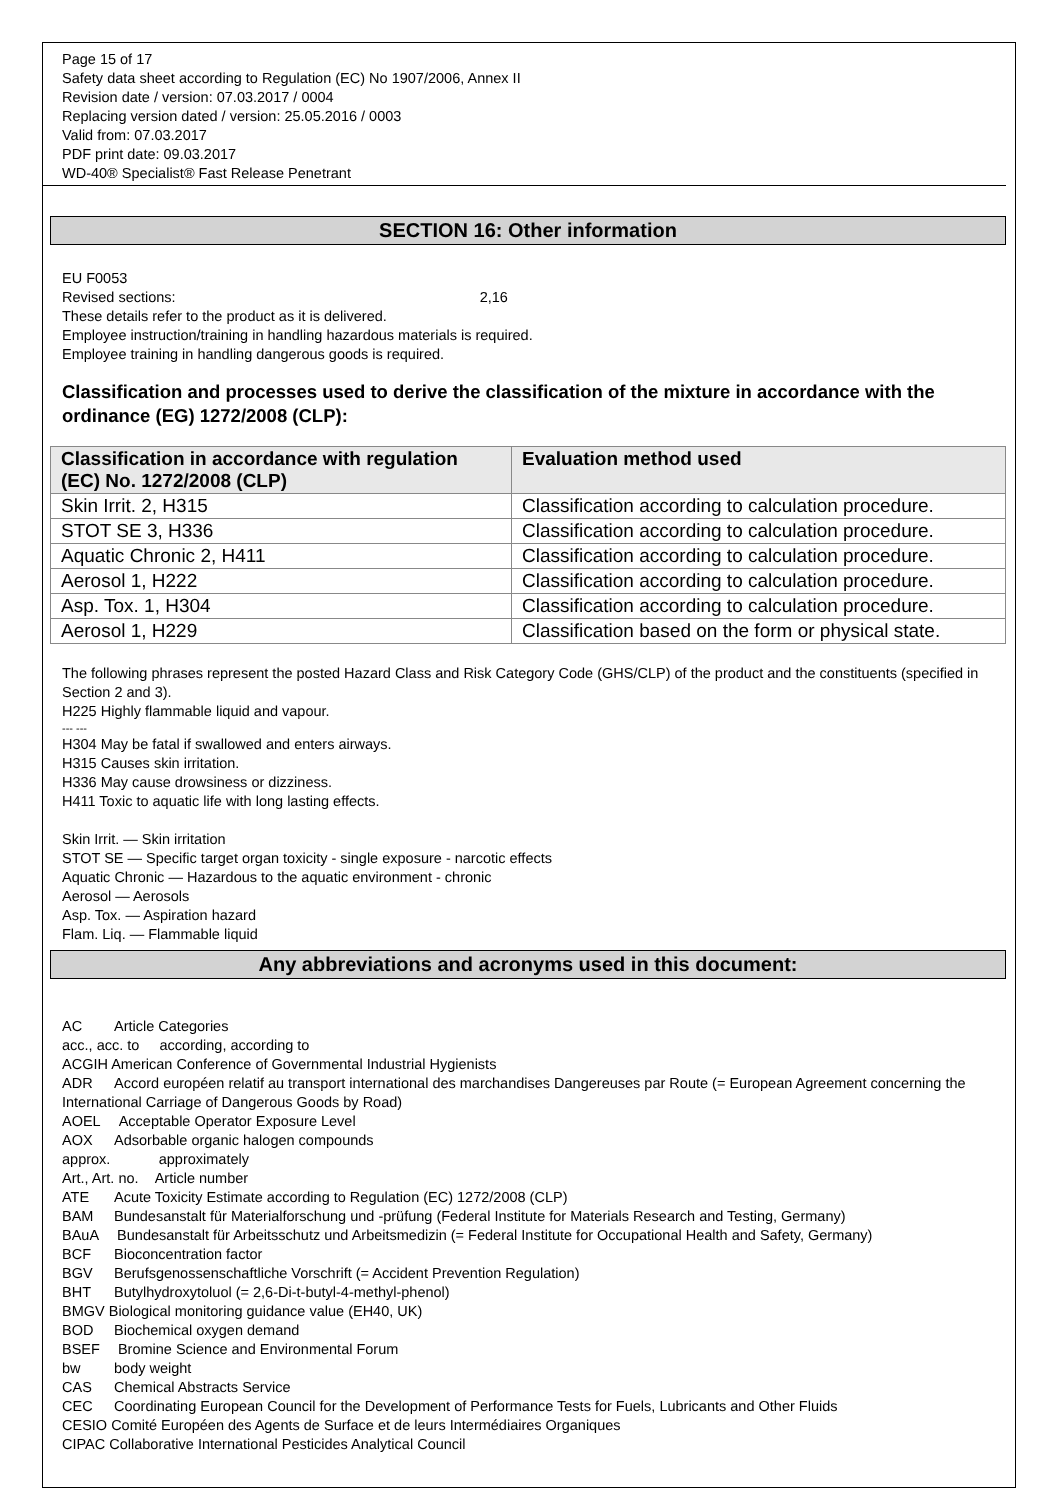Page 15 of 17
Safety data sheet according to Regulation (EC) No 1907/2006, Annex II
Revision date / version: 07.03.2017 / 0004
Replacing version dated / version: 25.05.2016 / 0003
Valid from: 07.03.2017
PDF print date: 09.03.2017
WD-40® Specialist® Fast Release Penetrant
SECTION 16: Other information
EU F0053
Revised sections: 2,16
These details refer to the product as it is delivered.
Employee instruction/training in handling hazardous materials is required.
Employee training in handling dangerous goods is required.
Classification and processes used to derive the classification of the mixture in accordance with the ordinance (EG) 1272/2008 (CLP):
| Classification in accordance with regulation (EC) No. 1272/2008 (CLP) | Evaluation method used |
| --- | --- |
| Skin Irrit. 2, H315 | Classification according to calculation procedure. |
| STOT SE 3, H336 | Classification according to calculation procedure. |
| Aquatic Chronic 2, H411 | Classification according to calculation procedure. |
| Aerosol 1, H222 | Classification according to calculation procedure. |
| Asp. Tox. 1, H304 | Classification according to calculation procedure. |
| Aerosol 1, H229 | Classification based on the form or physical state. |
The following phrases represent the posted Hazard Class and Risk Category Code (GHS/CLP) of the product and the constituents (specified in Section 2 and 3).
H225 Highly flammable liquid and vapour.
--- ---
H304 May be fatal if swallowed and enters airways.
H315 Causes skin irritation.
H336 May cause drowsiness or dizziness.
H411 Toxic to aquatic life with long lasting effects.
Skin Irrit. — Skin irritation
STOT SE — Specific target organ toxicity - single exposure - narcotic effects
Aquatic Chronic — Hazardous to the aquatic environment - chronic
Aerosol — Aerosols
Asp. Tox. — Aspiration hazard
Flam. Liq. — Flammable liquid
Any abbreviations and acronyms used in this document:
AC Article Categories
acc., acc. to according, according to
ACGIH American Conference of Governmental Industrial Hygienists
ADR Accord européen relatif au transport international des marchandises Dangereuses par Route (= European Agreement concerning the International Carriage of Dangerous Goods by Road)
AOEL Acceptable Operator Exposure Level
AOX Adsorbable organic halogen compounds
approx. approximately
Art., Art. no. Article number
ATE Acute Toxicity Estimate according to Regulation (EC) 1272/2008 (CLP)
BAM Bundesanstalt für Materialforschung und -prüfung (Federal Institute for Materials Research and Testing, Germany)
BAuA Bundesanstalt für Arbeitsschutz und Arbeitsmedizin (= Federal Institute for Occupational Health and Safety, Germany)
BCF Bioconcentration factor
BGV Berufsgenossenschaftliche Vorschrift (= Accident Prevention Regulation)
BHT Butylhydroxytoluol (= 2,6-Di-t-butyl-4-methyl-phenol)
BMGV Biological monitoring guidance value (EH40, UK)
BOD Biochemical oxygen demand
BSEF Bromine Science and Environmental Forum
bw body weight
CAS Chemical Abstracts Service
CEC Coordinating European Council for the Development of Performance Tests for Fuels, Lubricants and Other Fluids
CESIO Comité Européen des Agents de Surface et de leurs Intermédiaires Organiques
CIPAC Collaborative International Pesticides Analytical Council